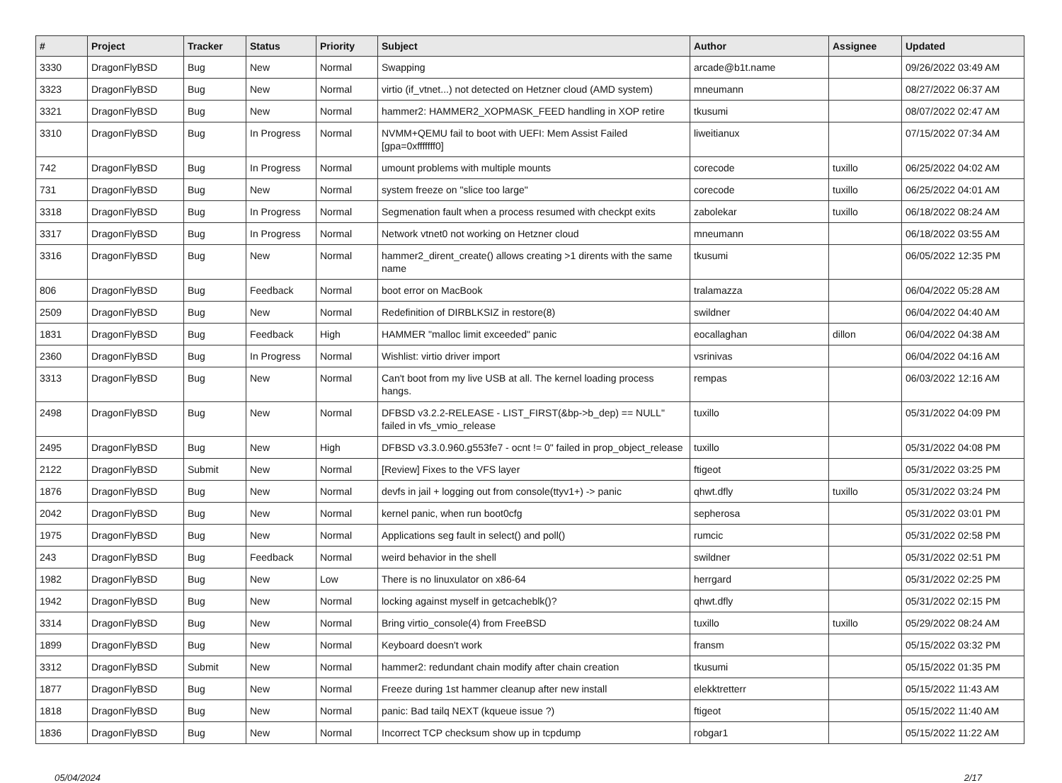| # | Project | Tracker | Status | Priority | Subject | Author | Assignee | Updated |
| --- | --- | --- | --- | --- | --- | --- | --- | --- |
| 3330 | DragonFlyBSD | Bug | New | Normal | Swapping | arcade@b1t.name | | 09/26/2022 03:49 AM |
| 3323 | DragonFlyBSD | Bug | New | Normal | virtio (if_vtnet...) not detected on Hetzner cloud (AMD system) | mneumann | | 08/27/2022 06:37 AM |
| 3321 | DragonFlyBSD | Bug | New | Normal | hammer2: HAMMER2_XOPMASK_FEED handling in XOP retire | tkusumi | | 08/07/2022 02:47 AM |
| 3310 | DragonFlyBSD | Bug | In Progress | Normal | NVMM+QEMU fail to boot with UEFI: Mem Assist Failed [gpa=0xfffffff0] | liweitianux | | 07/15/2022 07:34 AM |
| 742 | DragonFlyBSD | Bug | In Progress | Normal | umount problems with multiple mounts | corecode | tuxillo | 06/25/2022 04:02 AM |
| 731 | DragonFlyBSD | Bug | New | Normal | system freeze on "slice too large" | corecode | tuxillo | 06/25/2022 04:01 AM |
| 3318 | DragonFlyBSD | Bug | In Progress | Normal | Segmenation fault when a process resumed with checkpt exits | zabolekar | tuxillo | 06/18/2022 08:24 AM |
| 3317 | DragonFlyBSD | Bug | In Progress | Normal | Network vtnet0 not working on Hetzner cloud | mneumann | | 06/18/2022 03:55 AM |
| 3316 | DragonFlyBSD | Bug | New | Normal | hammer2_dirent_create() allows creating >1 dirents with the same name | tkusumi | | 06/05/2022 12:35 PM |
| 806 | DragonFlyBSD | Bug | Feedback | Normal | boot error on MacBook | tralamazza | | 06/04/2022 05:28 AM |
| 2509 | DragonFlyBSD | Bug | New | Normal | Redefinition of DIRBLKSIZ in restore(8) | swildner | | 06/04/2022 04:40 AM |
| 1831 | DragonFlyBSD | Bug | Feedback | High | HAMMER "malloc limit exceeded" panic | eocallaghan | dillon | 06/04/2022 04:38 AM |
| 2360 | DragonFlyBSD | Bug | In Progress | Normal | Wishlist: virtio driver import | vsrinivas | | 06/04/2022 04:16 AM |
| 3313 | DragonFlyBSD | Bug | New | Normal | Can't boot from my live USB at all. The kernel loading process hangs. | rempas | | 06/03/2022 12:16 AM |
| 2498 | DragonFlyBSD | Bug | New | Normal | DFBSD v3.2.2-RELEASE - LIST_FIRST(&bp->b_dep) == NULL" failed in vfs_vmio_release | tuxillo | | 05/31/2022 04:09 PM |
| 2495 | DragonFlyBSD | Bug | New | High | DFBSD v3.3.0.960.g553fe7 - ocnt != 0" failed in prop_object_release | tuxillo | | 05/31/2022 04:08 PM |
| 2122 | DragonFlyBSD | Submit | New | Normal | [Review] Fixes to the VFS layer | ftigeot | | 05/31/2022 03:25 PM |
| 1876 | DragonFlyBSD | Bug | New | Normal | devfs in jail + logging out from console(ttyv1+) -> panic | qhwt.dfly | tuxillo | 05/31/2022 03:24 PM |
| 2042 | DragonFlyBSD | Bug | New | Normal | kernel panic, when run boot0cfg | sepherosa | | 05/31/2022 03:01 PM |
| 1975 | DragonFlyBSD | Bug | New | Normal | Applications seg fault in select() and poll() | rumcic | | 05/31/2022 02:58 PM |
| 243 | DragonFlyBSD | Bug | Feedback | Normal | weird behavior in the shell | swildner | | 05/31/2022 02:51 PM |
| 1982 | DragonFlyBSD | Bug | New | Low | There is no linuxulator on x86-64 | herrgard | | 05/31/2022 02:25 PM |
| 1942 | DragonFlyBSD | Bug | New | Normal | locking against myself in getcacheblk()? | qhwt.dfly | | 05/31/2022 02:15 PM |
| 3314 | DragonFlyBSD | Bug | New | Normal | Bring virtio_console(4) from FreeBSD | tuxillo | tuxillo | 05/29/2022 08:24 AM |
| 1899 | DragonFlyBSD | Bug | New | Normal | Keyboard doesn't work | fransm | | 05/15/2022 03:32 PM |
| 3312 | DragonFlyBSD | Submit | New | Normal | hammer2: redundant chain modify after chain creation | tkusumi | | 05/15/2022 01:35 PM |
| 1877 | DragonFlyBSD | Bug | New | Normal | Freeze during 1st hammer cleanup after new install | elekktretterr | | 05/15/2022 11:43 AM |
| 1818 | DragonFlyBSD | Bug | New | Normal | panic: Bad tailq NEXT (kqueue issue ?) | ftigeot | | 05/15/2022 11:40 AM |
| 1836 | DragonFlyBSD | Bug | New | Normal | Incorrect TCP checksum show up in tcpdump | robgar1 | | 05/15/2022 11:22 AM |
05/04/2024 2/17